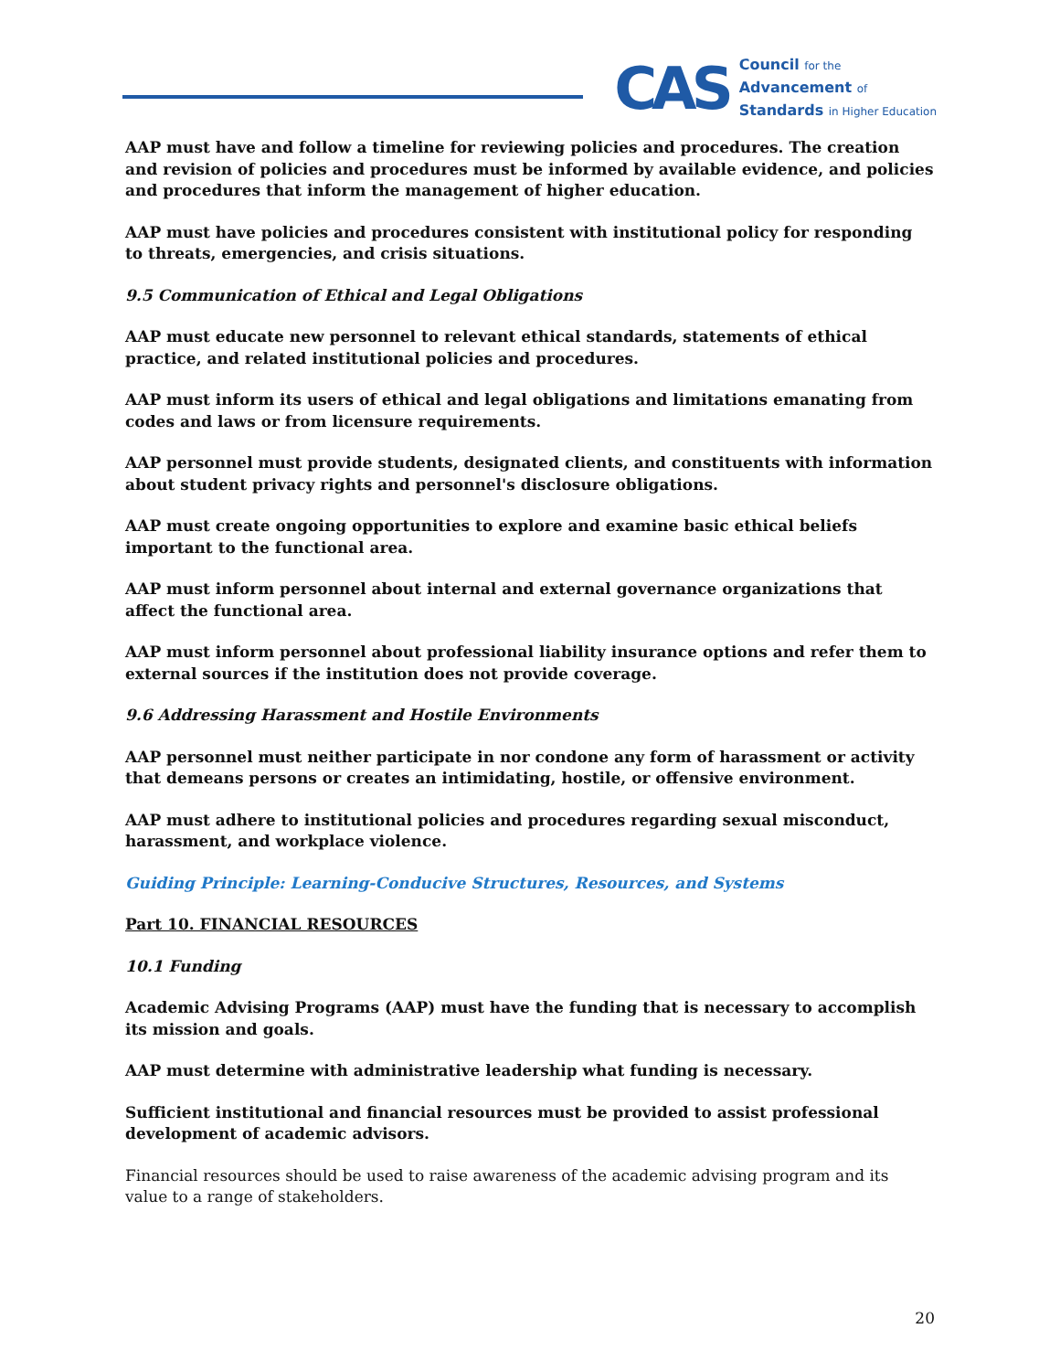CAS
Council for the
Advancement of
Standards in Higher Education
AAP must have and follow a timeline for reviewing policies and procedures. The creation and revision of policies and procedures must be informed by available evidence, and policies and procedures that inform the management of higher education.
AAP must have policies and procedures consistent with institutional policy for responding to threats, emergencies, and crisis situations.
9.5 Communication of Ethical and Legal Obligations
AAP must educate new personnel to relevant ethical standards, statements of ethical practice, and related institutional policies and procedures.
AAP must inform its users of ethical and legal obligations and limitations emanating from codes and laws or from licensure requirements.
AAP personnel must provide students, designated clients, and constituents with information about student privacy rights and personnel's disclosure obligations.
AAP must create ongoing opportunities to explore and examine basic ethical beliefs important to the functional area.
AAP must inform personnel about internal and external governance organizations that affect the functional area.
AAP must inform personnel about professional liability insurance options and refer them to external sources if the institution does not provide coverage.
9.6 Addressing Harassment and Hostile Environments
AAP personnel must neither participate in nor condone any form of harassment or activity that demeans persons or creates an intimidating, hostile, or offensive environment.
AAP must adhere to institutional policies and procedures regarding sexual misconduct, harassment, and workplace violence.
Guiding Principle: Learning-Conducive Structures, Resources, and Systems
Part 10. FINANCIAL RESOURCES
10.1 Funding
Academic Advising Programs (AAP) must have the funding that is necessary to accomplish its mission and goals.
AAP must determine with administrative leadership what funding is necessary.
Sufficient institutional and financial resources must be provided to assist professional development of academic advisors.
Financial resources should be used to raise awareness of the academic advising program and its value to a range of stakeholders.
20